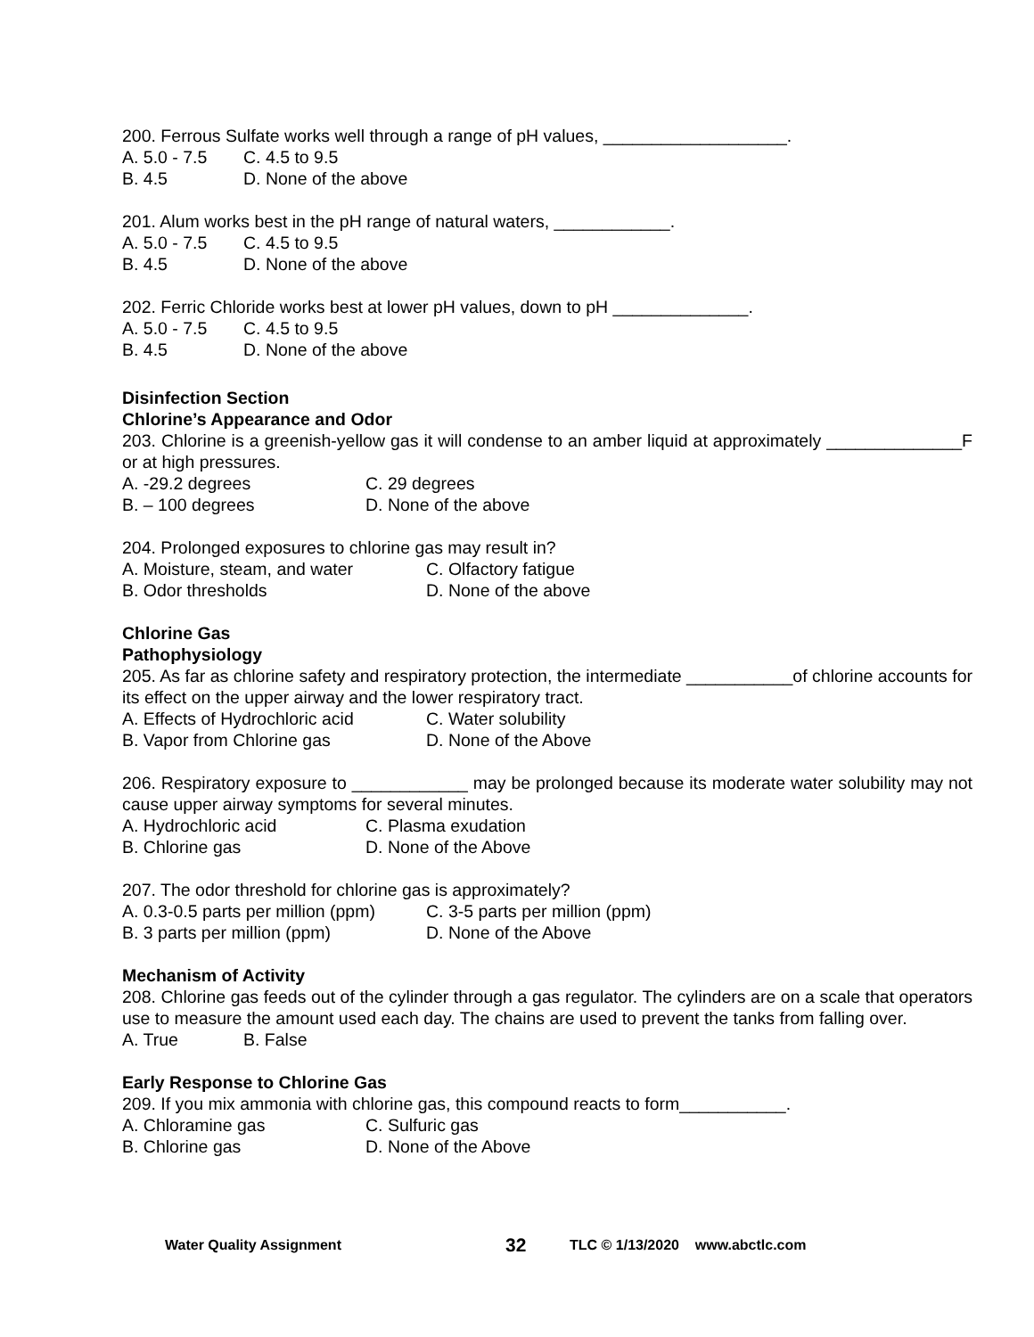200. Ferrous Sulfate works well through a range of pH values, ___________________.
A. 5.0 - 7.5 C. 4.5 to 9.5
B. 4.5 D. None of the above
201. Alum works best in the pH range of natural waters, ____________.
A. 5.0 - 7.5 C. 4.5 to 9.5
B. 4.5 D. None of the above
202. Ferric Chloride works best at lower pH values, down to pH ______________.
A. 5.0 - 7.5 C. 4.5 to 9.5
B. 4.5 D. None of the above
Disinfection Section
Chlorine’s Appearance and Odor
203. Chlorine is a greenish-yellow gas it will condense to an amber liquid at approximately ______________F or at high pressures.
A. -29.2 degrees C. 29 degrees
B. – 100 degrees D. None of the above
204. Prolonged exposures to chlorine gas may result in?
A. Moisture, steam, and water C. Olfactory fatigue
B. Odor thresholds D. None of the above
Chlorine Gas
Pathophysiology
205. As far as chlorine safety and respiratory protection, the intermediate ___________of chlorine accounts for its effect on the upper airway and the lower respiratory tract.
A. Effects of Hydrochloric acid C. Water solubility
B. Vapor from Chlorine gas D. None of the Above
206. Respiratory exposure to ____________ may be prolonged because its moderate water solubility may not cause upper airway symptoms for several minutes.
A. Hydrochloric acid C. Plasma exudation
B. Chlorine gas D. None of the Above
207. The odor threshold for chlorine gas is approximately?
A. 0.3-0.5 parts per million (ppm) C. 3-5 parts per million (ppm)
B. 3 parts per million (ppm) D. None of the Above
Mechanism of Activity
208. Chlorine gas feeds out of the cylinder through a gas regulator. The cylinders are on a scale that operators use to measure the amount used each day. The chains are used to prevent the tanks from falling over.
A. True B. False
Early Response to Chlorine Gas
209. If you mix ammonia with chlorine gas, this compound reacts to form___________.
A. Chloramine gas C. Sulfuric gas
B. Chlorine gas D. None of the Above
Water Quality Assignment 32 TLC © 1/13/2020 www.abctlc.com